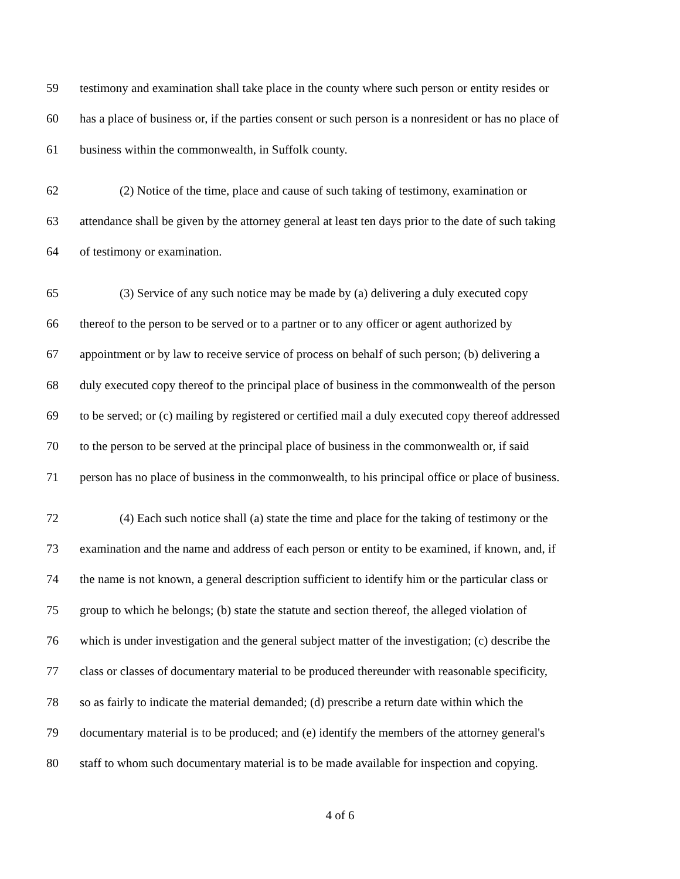59 testimony and examination shall take place in the county where such person or entity resides or
60 has a place of business or, if the parties consent or such person is a nonresident or has no place of
61 business within the commonwealth, in Suffolk county.
62 (2) Notice of the time, place and cause of such taking of testimony, examination or
63 attendance shall be given by the attorney general at least ten days prior to the date of such taking
64 of testimony or examination.
65 (3) Service of any such notice may be made by (a) delivering a duly executed copy
66 thereof to the person to be served or to a partner or to any officer or agent authorized by
67 appointment or by law to receive service of process on behalf of such person; (b) delivering a
68 duly executed copy thereof to the principal place of business in the commonwealth of the person
69 to be served; or (c) mailing by registered or certified mail a duly executed copy thereof addressed
70 to the person to be served at the principal place of business in the commonwealth or, if said
71 person has no place of business in the commonwealth, to his principal office or place of business.
72 (4) Each such notice shall (a) state the time and place for the taking of testimony or the
73 examination and the name and address of each person or entity to be examined, if known, and, if
74 the name is not known, a general description sufficient to identify him or the particular class or
75 group to which he belongs; (b) state the statute and section thereof, the alleged violation of
76 which is under investigation and the general subject matter of the investigation; (c) describe the
77 class or classes of documentary material to be produced thereunder with reasonable specificity,
78 so as fairly to indicate the material demanded; (d) prescribe a return date within which the
79 documentary material is to be produced; and (e) identify the members of the attorney general's
80 staff to whom such documentary material is to be made available for inspection and copying.
4 of 6